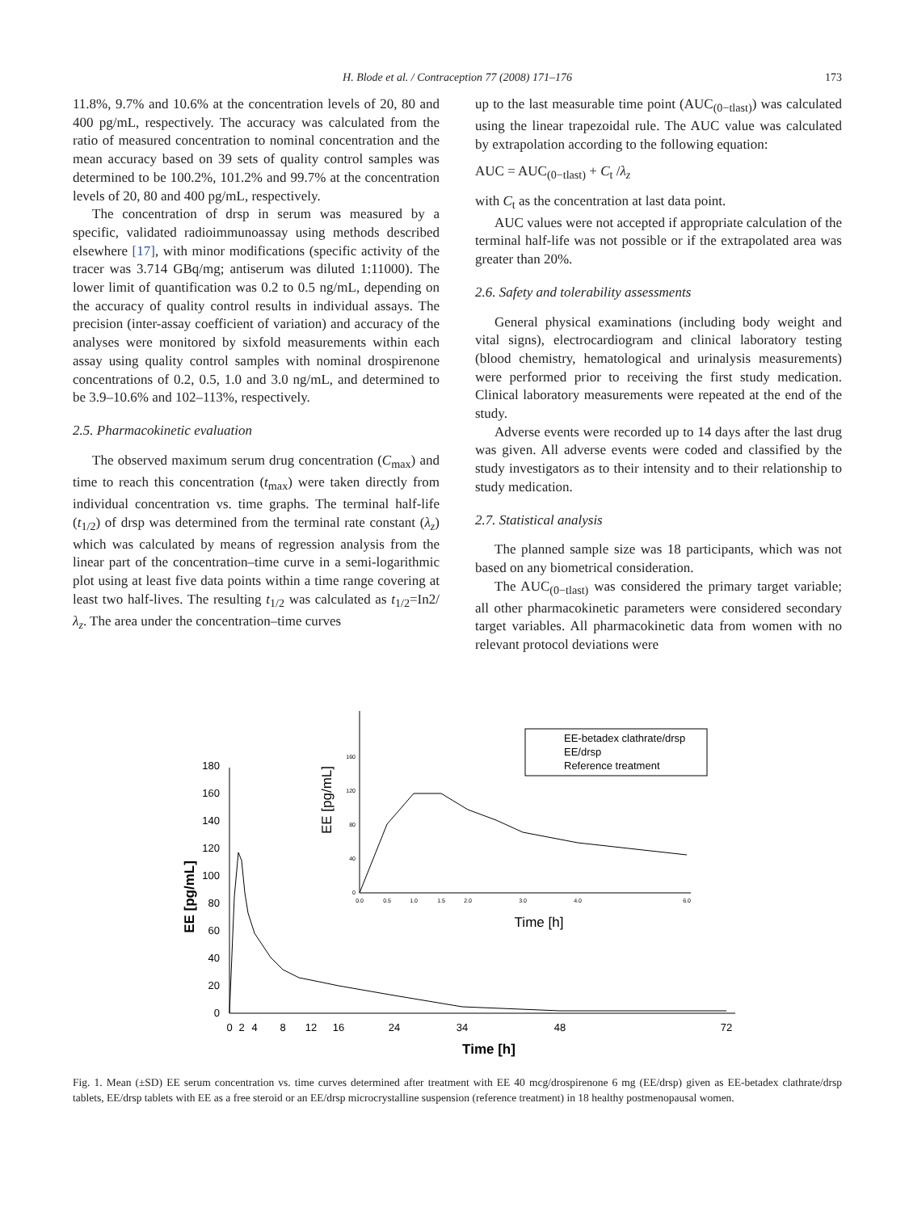H. Blode et al. / Contraception 77 (2008) 171–176
173
11.8%, 9.7% and 10.6% at the concentration levels of 20, 80 and 400 pg/mL, respectively. The accuracy was calculated from the ratio of measured concentration to nominal concentration and the mean accuracy based on 39 sets of quality control samples was determined to be 100.2%, 101.2% and 99.7% at the concentration levels of 20, 80 and 400 pg/mL, respectively.
The concentration of drsp in serum was measured by a specific, validated radioimmunoassay using methods described elsewhere [17], with minor modifications (specific activity of the tracer was 3.714 GBq/mg; antiserum was diluted 1:11000). The lower limit of quantification was 0.2 to 0.5 ng/mL, depending on the accuracy of quality control results in individual assays. The precision (inter-assay coefficient of variation) and accuracy of the analyses were monitored by sixfold measurements within each assay using quality control samples with nominal drospirenone concentrations of 0.2, 0.5, 1.0 and 3.0 ng/mL, and determined to be 3.9–10.6% and 102–113%, respectively.
2.5. Pharmacokinetic evaluation
The observed maximum serum drug concentration (C<sub>max</sub>) and time to reach this concentration (t<sub>max</sub>) were taken directly from individual concentration vs. time graphs. The terminal half-life (t<sub>1/2</sub>) of drsp was determined from the terminal rate constant (λ<sub>z</sub>) which was calculated by means of regression analysis from the linear part of the concentration–time curve in a semi-logarithmic plot using at least five data points within a time range covering at least two half-lives. The resulting t<sub>1/2</sub> was calculated as t<sub>1/2</sub>=In2/λ<sub>z</sub>. The area under the concentration–time curves
up to the last measurable time point (AUC<sub>(0−tlast)</sub>) was calculated using the linear trapezoidal rule. The AUC value was calculated by extrapolation according to the following equation:
AUC = AUC<sub>(0−tlast)</sub> + C<sub>t</sub> /λ<sub>z</sub>
with C<sub>t</sub> as the concentration at last data point.
AUC values were not accepted if appropriate calculation of the terminal half-life was not possible or if the extrapolated area was greater than 20%.
2.6. Safety and tolerability assessments
General physical examinations (including body weight and vital signs), electrocardiogram and clinical laboratory testing (blood chemistry, hematological and urinalysis measurements) were performed prior to receiving the first study medication. Clinical laboratory measurements were repeated at the end of the study.
Adverse events were recorded up to 14 days after the last drug was given. All adverse events were coded and classified by the study investigators as to their intensity and to their relationship to study medication.
2.7. Statistical analysis
The planned sample size was 18 participants, which was not based on any biometrical consideration.
The AUC<sub>(0−tlast)</sub> was considered the primary target variable; all other pharmacokinetic parameters were considered secondary target variables. All pharmacokinetic data from women with no relevant protocol deviations were
0
20
40
60
80
100
120
140
160
180
0
2
4
8
12
16
24
34
48
72
Time [h]
EE [pg/mL]
0
40
80
120
160
0.0
0.5
1.0
1.5
2.0
3.0
4.0
6.0
Time [h]
EE [pg/mL]
EE-betadex clathrate/drsp
EE/drsp
Reference treatment
Fig. 1. Mean (±SD) EE serum concentration vs. time curves determined after treatment with EE 40 mcg/drospirenone 6 mg (EE/drsp) given as EE-betadex clathrate/drsp tablets, EE/drsp tablets with EE as a free steroid or an EE/drsp microcrystalline suspension (reference treatment) in 18 healthy postmenopausal women.